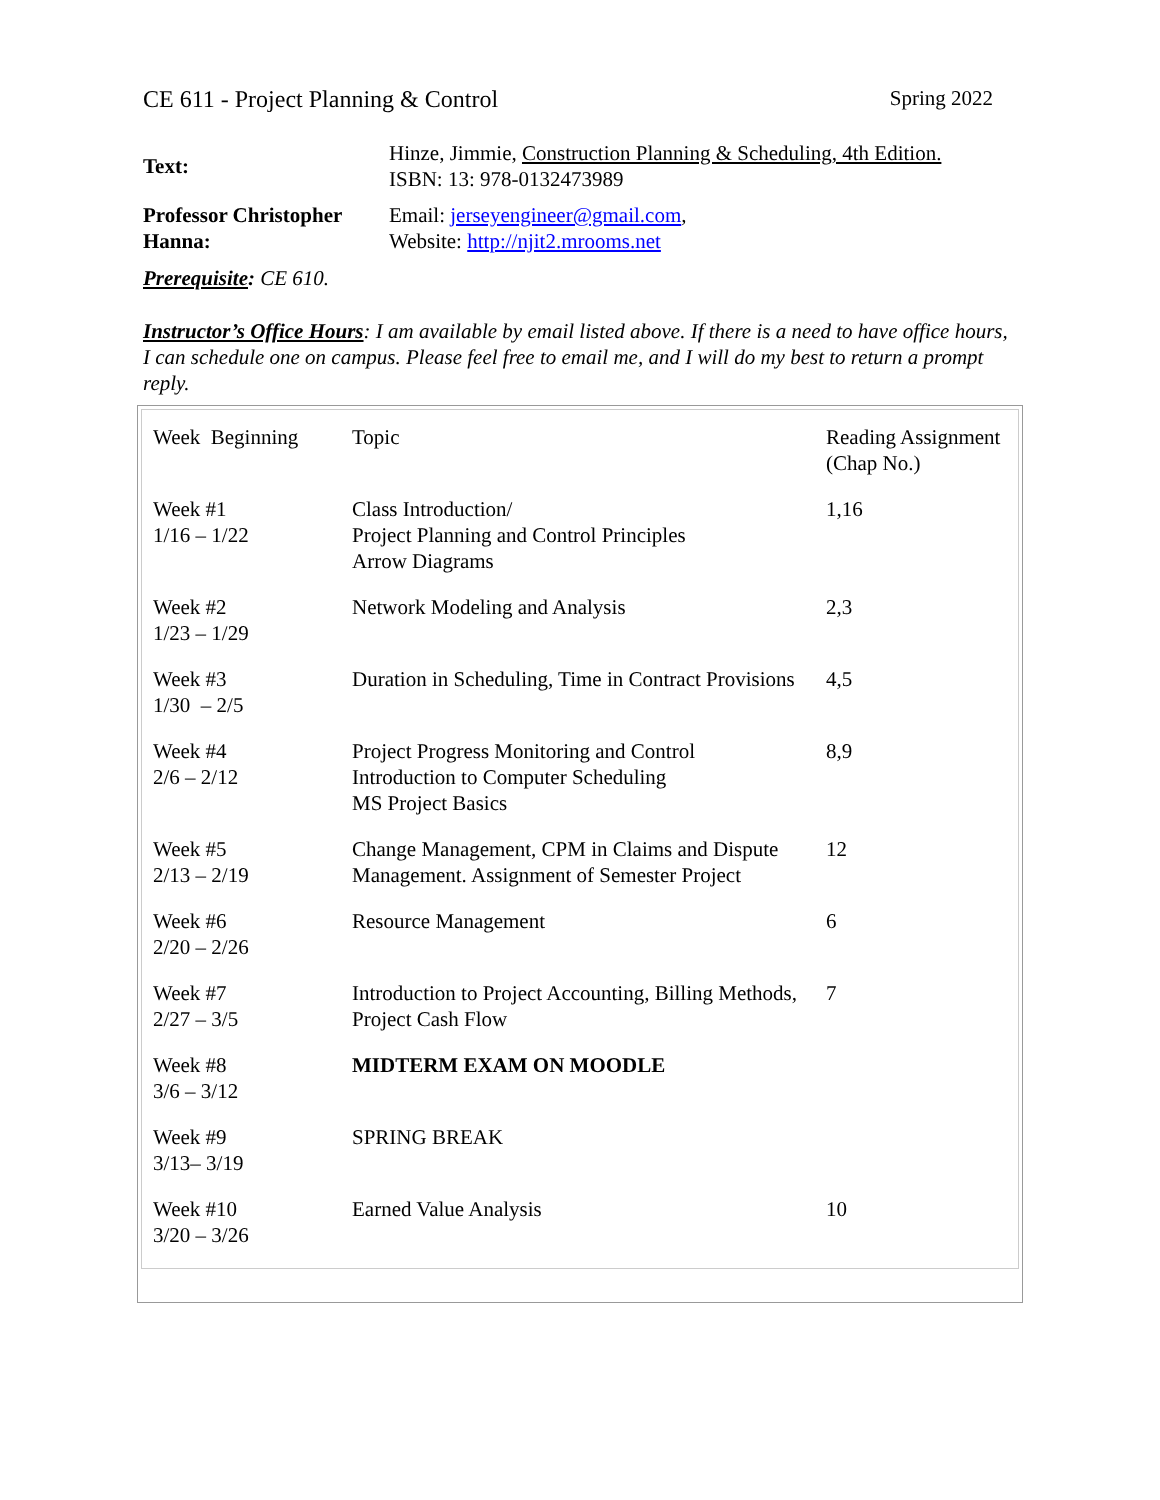CE 611 - Project Planning & Control Spring 2022
| Text: | Hinze, Jimmie, Construction Planning & Scheduling, 4th Edition. ISBN: 13: 978-0132473989 |
| Professor Christopher Hanna: | Email: jerseyengineer@gmail.com , Website: http://njit2.mrooms.net |
Prerequisite: CE 610.
Instructor’s Office Hours: I am available by email listed above. If there is a need to have office hours, I can schedule one on campus. Please feel free to email me, and I will do my best to return a prompt reply.
| Week Beginning | Topic | Reading Assignment (Chap No.) |
| Week #1 1/16 – 1/22 | Class Introduction/ Project Planning and Control Principles Arrow Diagrams | 1,16 |
| Week #2 1/23 – 1/29 | Network Modeling and Analysis | 2,3 |
| Week #3 1/30 – 2/5 | Duration in Scheduling, Time in Contract Provisions | 4,5 |
| Week #4 2/6 – 2/12 | Project Progress Monitoring and Control Introduction to Computer Scheduling MS Project Basics | 8,9 |
| Week #5 2/13 – 2/19 | Change Management, CPM in Claims and Dispute Management. Assignment of Semester Project | 12 |
| Week #6 2/20 – 2/26 | Resource Management | 6 |
| Week #7 2/27 – 3/5 | Introduction to Project Accounting, Billing Methods, Project Cash Flow | 7 |
| Week #8 3/6 – 3/12 | MIDTERM EXAM ON MOODLE | |
| Week #9 3/13– 3/19 | SPRING BREAK | |
| Week #10 3/20 – 3/26 | Earned Value Analysis | 10 |